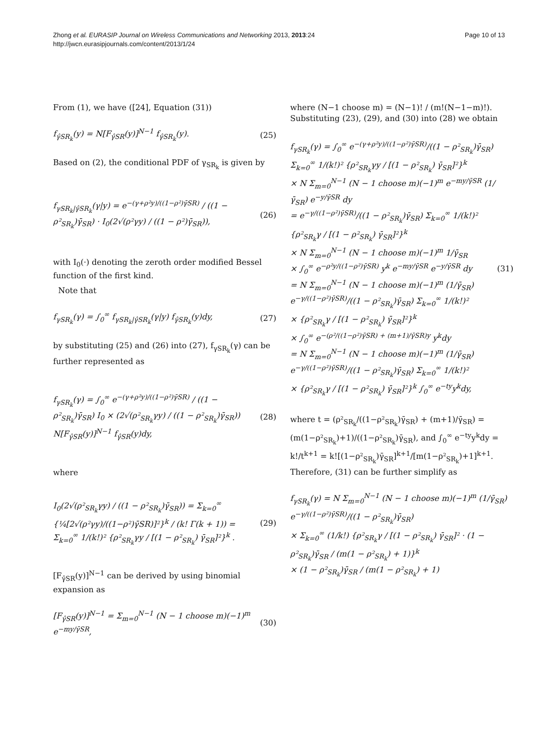Zhong et al. EURASIP Journal on Wireless Communications and Networking 2013, 2013:24
http://jwcn.eurasipjournals.com/content/2013/1/24
Page 10 of 13
From (1), we have ([24], Equation (31))
f<sub>γ̂SR<sub>k</sub></sub>(y) = N[F<sub>γ̂SR</sub>(y)]<sup>N−1</sup> f<sub>γ̂SR<sub>k</sub></sub>(y). (25)
Based on (2), the conditional PDF of γ<sub>SR<sub>k</sub></sub> is given by
f<sub>γSR<sub>k</sub>|γ̂SR<sub>k</sub></sub>(γ|y) = e<sup>−(γ+ρ²y)/((1−ρ²)γ̄SR)</sup> / ((1 − ρ²<sub>SR<sub>k</sub></sub>)γ̄<sub>SR</sub>) · I<sub>0</sub>(2√(ρ²γy) / ((1 − ρ²)γ̄<sub>SR</sub>)), (26)
with I<sub>0</sub>(·) denoting the zeroth order modified Bessel function of the first kind.
Note that
f<sub>γSR<sub>k</sub></sub>(γ) = ∫<sub>0</sub><sup>∞</sup> f<sub>γSR<sub>k</sub>|γ̂SR<sub>k</sub></sub>(γ|y) f<sub>γ̂SR<sub>k</sub></sub>(y)dy, (27)
by substituting (25) and (26) into (27), f<sub>γSR<sub>k</sub></sub>(γ) can be further represented as
f<sub>γSR<sub>k</sub></sub>(γ) = ∫<sub>0</sub><sup>∞</sup> e<sup>−(γ+ρ²y)/((1−ρ²)γ̄SR)</sup> / ((1 − ρ²<sub>SR<sub>k</sub></sub>)γ̄<sub>SR</sub>) I<sub>0</sub> × (2√(ρ²<sub>SR<sub>k</sub></sub>γy) / ((1 − ρ²<sub>SR<sub>k</sub></sub>)γ̄<sub>SR</sub>)) N[F<sub>γ̂SR</sub>(y)]<sup>N−1</sup> f<sub>γ̂SR</sub>(y)dy, (28)
where
I<sub>0</sub>(2√(ρ²<sub>SR<sub>k</sub></sub>γy) / ((1 − ρ²<sub>SR<sub>k</sub></sub>)γ̄<sub>SR</sub>)) = Σ<sub>k=0</sub><sup>∞</sup> {¼[2√(ρ²γy)/((1−ρ²)γ̄SR)]²}<sup>k</sup> / (k! Γ(k + 1)) = Σ<sub>k=0</sub><sup>∞</sup> 1/(k!)² {ρ²<sub>SR<sub>k</sub></sub>γy / [(1 − ρ²<sub>SR<sub>k</sub></sub>) γ̄<sub>SR</sub>]²}<sup>k</sup> . (29)
[F<sub>γ̂SR</sub>(y)]<sup>N−1</sup> can be derived by using binomial expansion as
[F<sub>γ̂SR</sub>(y)]<sup>N−1</sup> = Σ<sub>m=0</sub><sup>N−1</sup> (N − 1 choose m)(−1)<sup>m</sup> e<sup>−my/γ̄SR</sup>, (30)
where (N−1 choose m) = (N−1)! / (m!(N−1−m)!). Substituting (23), (29), and (30) into (28) we obtain
f<sub>γSR<sub>k</sub></sub>(γ) = ∫<sub>0</sub><sup>∞</sup> e<sup>−(γ+ρ²y)/((1−ρ²)γ̄SR)</sup>/((1 − ρ²<sub>SR<sub>k</sub></sub>)γ̄<sub>SR</sub>) Σ<sub>k=0</sub><sup>∞</sup> 1/(k!)² {ρ²<sub>SR<sub>k</sub></sub>γy / [(1 − ρ²<sub>SR<sub>k</sub></sub>) γ̄<sub>SR</sub>]²}<sup>k</sup>
× N Σ<sub>m=0</sub><sup>N−1</sup> (N − 1 choose m)(−1)<sup>m</sup> e<sup>−my/γ̄SR</sup> (1/γ̄<sub>SR</sub>) e<sup>−y/γ̄SR</sup> dy
= e<sup>−γ/((1−ρ²)γ̄SR)</sup>/((1 − ρ²<sub>SR<sub>k</sub></sub>)γ̄<sub>SR</sub>) Σ<sub>k=0</sub><sup>∞</sup> 1/(k!)² {ρ²<sub>SR<sub>k</sub></sub>γ / [(1 − ρ²<sub>SR<sub>k</sub></sub>) γ̄<sub>SR</sub>]²}<sup>k</sup>
× N Σ<sub>m=0</sub><sup>N−1</sup> (N − 1 choose m)(−1)<sup>m</sup> 1/γ̄<sub>SR</sub>
× ∫<sub>0</sub><sup>∞</sup> e<sup>−ρ²y/((1−ρ²)γ̄SR)</sup> y<sup>k</sup> e<sup>−my/γ̄SR</sup> e<sup>−y/γ̄SR</sup> dy
= N Σ<sub>m=0</sub><sup>N−1</sup> (N − 1 choose m)(−1)<sup>m</sup> (1/γ̄<sub>SR</sub>) e<sup>−γ/((1−ρ²)γ̄SR)</sup>/((1 − ρ²<sub>SR<sub>k</sub></sub>)γ̄<sub>SR</sub>) Σ<sub>k=0</sub><sup>∞</sup> 1/(k!)²
× {ρ²<sub>SR<sub>k</sub></sub>γ / [(1 − ρ²<sub>SR<sub>k</sub></sub>) γ̄<sub>SR</sub>]²}<sup>k</sup>
× ∫<sub>0</sub><sup>∞</sup> e<sup>−(ρ²/((1−ρ²)γ̄SR) + (m+1)/γ̄SR)y</sup> y<sup>k</sup>dy
= N Σ<sub>m=0</sub><sup>N−1</sup> (N − 1 choose m)(−1)<sup>m</sup> (1/γ̄<sub>SR</sub>) e<sup>−γ/((1−ρ²)γ̄SR)</sup>/((1 − ρ²<sub>SR<sub>k</sub></sub>)γ̄<sub>SR</sub>) Σ<sub>k=0</sub><sup>∞</sup> 1/(k!)²
× {ρ²<sub>SR<sub>k</sub></sub>γ / [(1 − ρ²<sub>SR<sub>k</sub></sub>) γ̄<sub>SR</sub>]²}<sup>k</sup> ∫<sub>0</sub><sup>∞</sup> e<sup>−ty</sup>y<sup>k</sup>dy, (31)
where t = (ρ²<sub>SR<sub>k</sub></sub>/((1−ρ²<sub>SR<sub>k</sub></sub>)γ̄<sub>SR</sub>) + (m+1)/γ̄<sub>SR</sub>) = (m(1−ρ²<sub>SR<sub>k</sub></sub>)+1)/((1−ρ²<sub>SR<sub>k</sub></sub>)γ̄<sub>SR</sub>), and ∫<sub>0</sub><sup>∞</sup> e<sup>−ty</sup>y<sup>k</sup>dy = k!/t<sup>k+1</sup> = k![(1−ρ²<sub>SR<sub>k</sub></sub>)γ̄<sub>SR</sub>]<sup>k+1</sup>/[m(1−ρ²<sub>SR<sub>k</sub></sub>)+1]<sup>k+1</sup>. Therefore, (31) can be further simplify as
f<sub>γSR<sub>k</sub></sub>(γ) = N Σ<sub>m=0</sub><sup>N−1</sup> (N − 1 choose m)(−1)<sup>m</sup> (1/γ̄<sub>SR</sub>) e<sup>−γ/((1−ρ²)γ̄SR)</sup>/((1 − ρ²<sub>SR<sub>k</sub></sub>)γ̄<sub>SR</sub>)
× Σ<sub>k=0</sub><sup>∞</sup> (1/k!) {ρ²<sub>SR<sub>k</sub></sub>γ / [(1 − ρ²<sub>SR<sub>k</sub></sub>) γ̄<sub>SR</sub>]² · (1 − ρ²<sub>SR<sub>k</sub></sub>)γ̄<sub>SR</sub> / (m(1 − ρ²<sub>SR<sub>k</sub></sub>) + 1)}<sup>k</sup>
× (1 − ρ²<sub>SR<sub>k</sub></sub>)γ̄<sub>SR</sub> / (m(1 − ρ²<sub>SR<sub>k</sub></sub>) + 1)